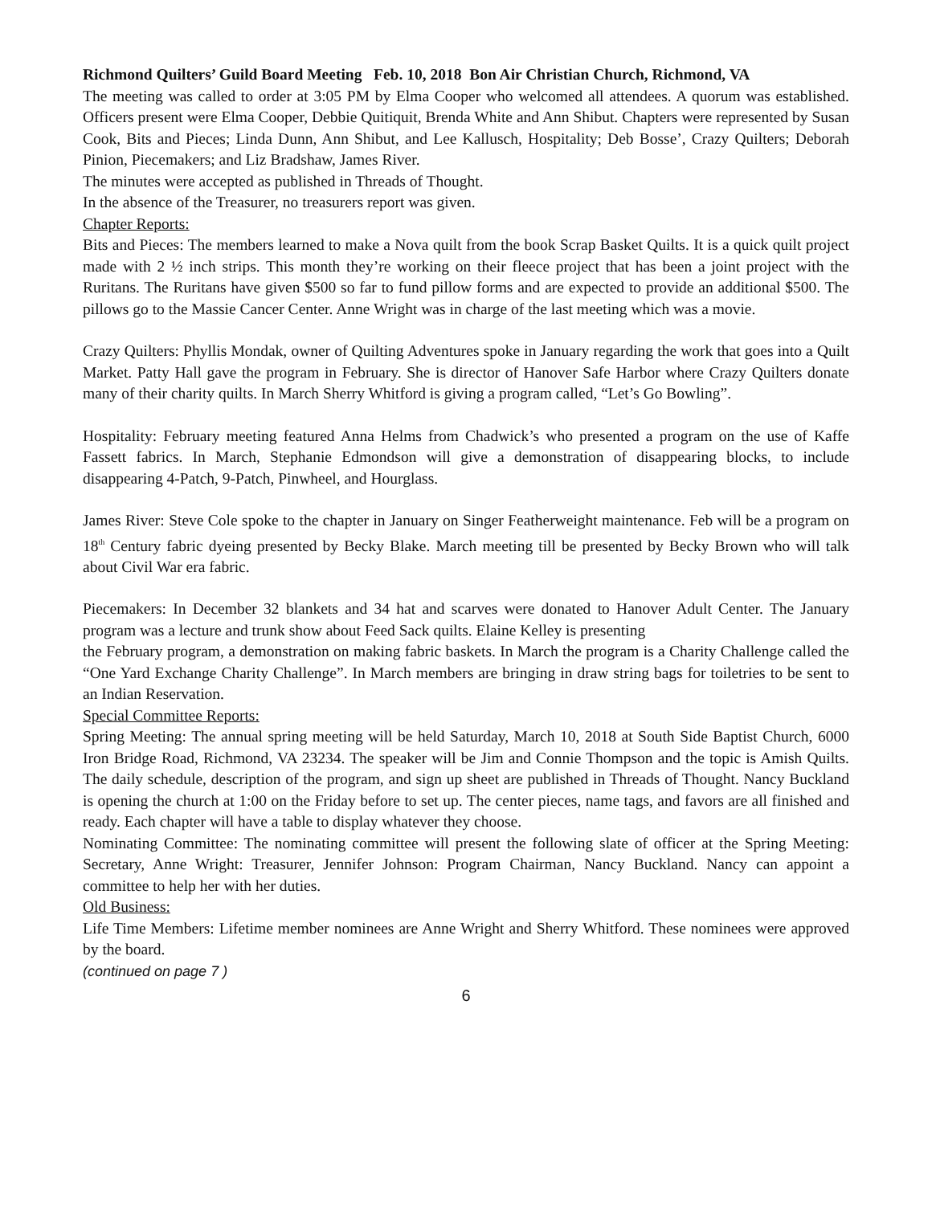Richmond Quilters’ Guild Board Meeting Feb. 10, 2018 Bon Air Christian Church, Richmond, VA
The meeting was called to order at 3:05 PM by Elma Cooper who welcomed all attendees. A quorum was established. Officers present were Elma Cooper, Debbie Quitiquit, Brenda White and Ann Shibut. Chapters were represented by Susan Cook, Bits and Pieces; Linda Dunn, Ann Shibut, and Lee Kallusch, Hospitality; Deb Bosse’, Crazy Quilters; Deborah Pinion, Piecemakers; and Liz Bradshaw, James River.
The minutes were accepted as published in Threads of Thought.
In the absence of the Treasurer, no treasurers report was given.
Chapter Reports:
Bits and Pieces: The members learned to make a Nova quilt from the book Scrap Basket Quilts. It is a quick quilt project made with 2 ½ inch strips. This month they’re working on their fleece project that has been a joint project with the Ruritans. The Ruritans have given $500 so far to fund pillow forms and are expected to provide an additional $500. The pillows go to the Massie Cancer Center. Anne Wright was in charge of the last meeting which was a movie.
Crazy Quilters: Phyllis Mondak, owner of Quilting Adventures spoke in January regarding the work that goes into a Quilt Market. Patty Hall gave the program in February. She is director of Hanover Safe Harbor where Crazy Quilters donate many of their charity quilts. In March Sherry Whitford is giving a program called, “Let’s Go Bowling”.
Hospitality: February meeting featured Anna Helms from Chadwick’s who presented a program on the use of Kaffe Fassett fabrics. In March, Stephanie Edmondson will give a demonstration of disappearing blocks, to include disappearing 4-Patch, 9-Patch, Pinwheel, and Hourglass.
James River: Steve Cole spoke to the chapter in January on Singer Featherweight maintenance. Feb will be a program on 18<sup>th</sup> Century fabric dyeing presented by Becky Blake. March meeting till be presented by Becky Brown who will talk about Civil War era fabric.
Piecemakers: In December 32 blankets and 34 hat and scarves were donated to Hanover Adult Center. The January program was a lecture and trunk show about Feed Sack quilts. Elaine Kelley is presenting
the February program, a demonstration on making fabric baskets. In March the program is a Charity Challenge called the “One Yard Exchange Charity Challenge”. In March members are bringing in draw string bags for toiletries to be sent to an Indian Reservation.
Special Committee Reports:
Spring Meeting: The annual spring meeting will be held Saturday, March 10, 2018 at South Side Baptist Church, 6000 Iron Bridge Road, Richmond, VA 23234. The speaker will be Jim and Connie Thompson and the topic is Amish Quilts. The daily schedule, description of the program, and sign up sheet are published in Threads of Thought. Nancy Buckland is opening the church at 1:00 on the Friday before to set up. The center pieces, name tags, and favors are all finished and ready. Each chapter will have a table to display whatever they choose.
Nominating Committee: The nominating committee will present the following slate of officer at the Spring Meeting: Secretary, Anne Wright: Treasurer, Jennifer Johnson: Program Chairman, Nancy Buckland. Nancy can appoint a committee to help her with her duties.
Old Business:
Life Time Members: Lifetime member nominees are Anne Wright and Sherry Whitford. These nominees were approved by the board.
(continued on page 7 )
6